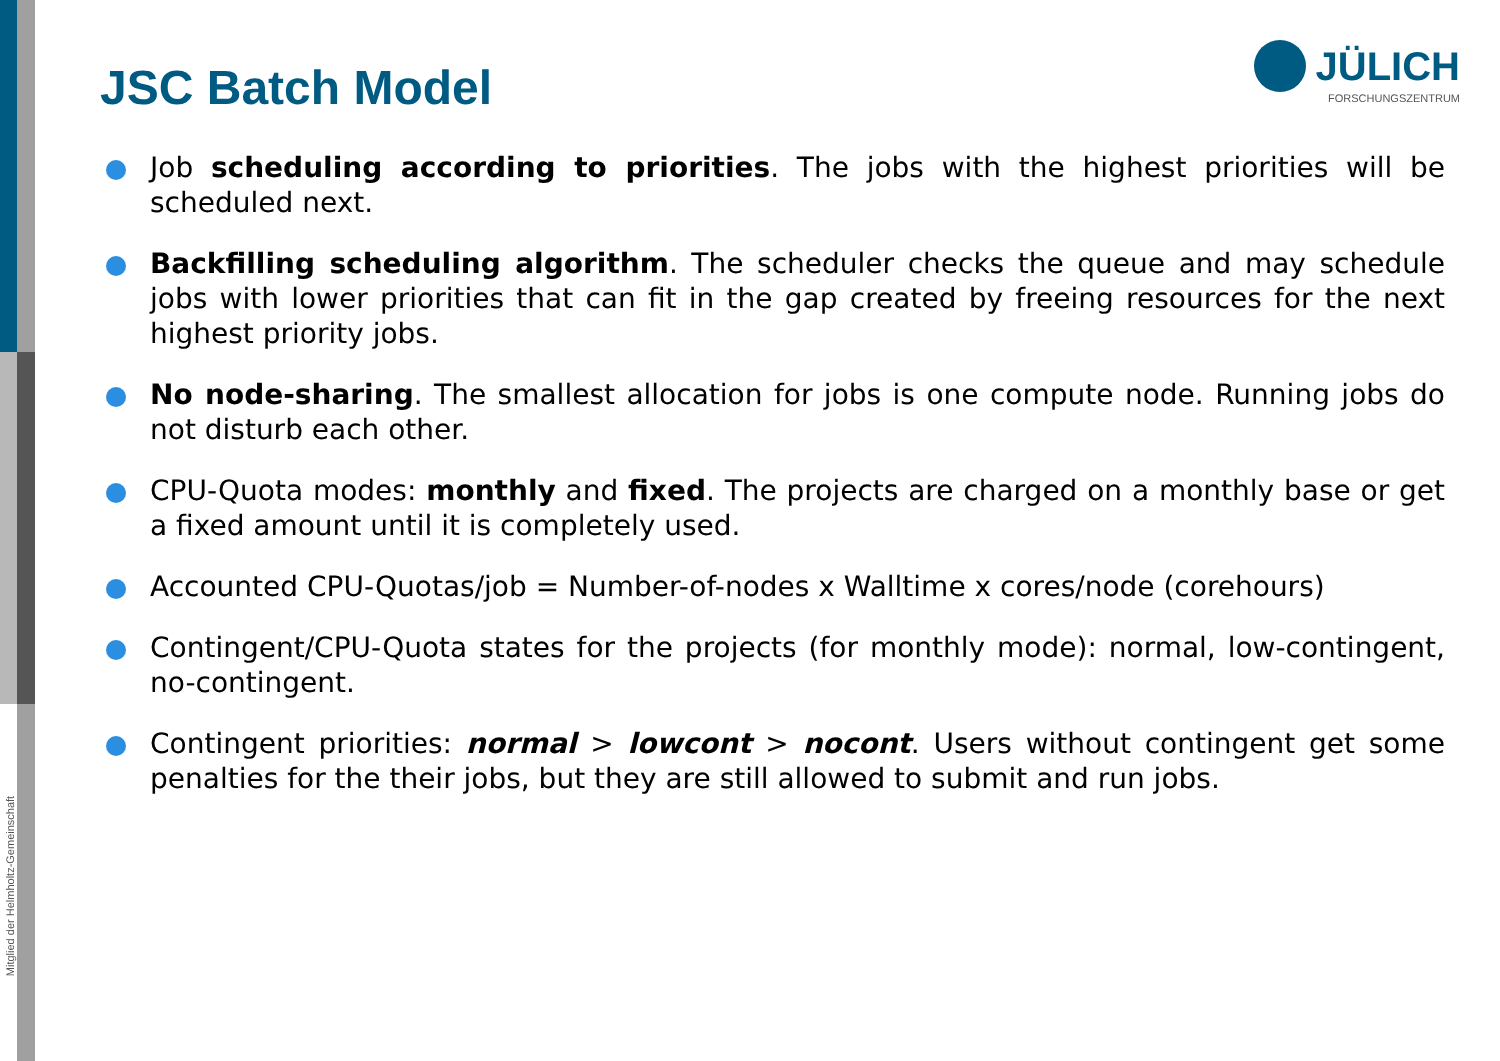Mitglied der Helmholtz-Gemeinschaft
JSC Batch Model
JÜLICH
FORSCHUNGSZENTRUM
Job scheduling according to priorities. The jobs with the highest priorities will be scheduled next.
Backfilling scheduling algorithm. The scheduler checks the queue and may schedule jobs with lower priorities that can fit in the gap created by freeing resources for the next highest priority jobs.
No node-sharing. The smallest allocation for jobs is one compute node. Running jobs do not disturb each other.
CPU-Quota modes: monthly and fixed. The projects are charged on a monthly base or get a fixed amount until it is completely used.
Accounted CPU-Quotas/job = Number-of-nodes x Walltime x cores/node (corehours)
Contingent/CPU-Quota states for the projects (for monthly mode): normal, low-contingent, no-contingent.
Contingent priorities: normal > lowcont > nocont. Users without contingent get some penalties for the their jobs, but they are still allowed to submit and run jobs.